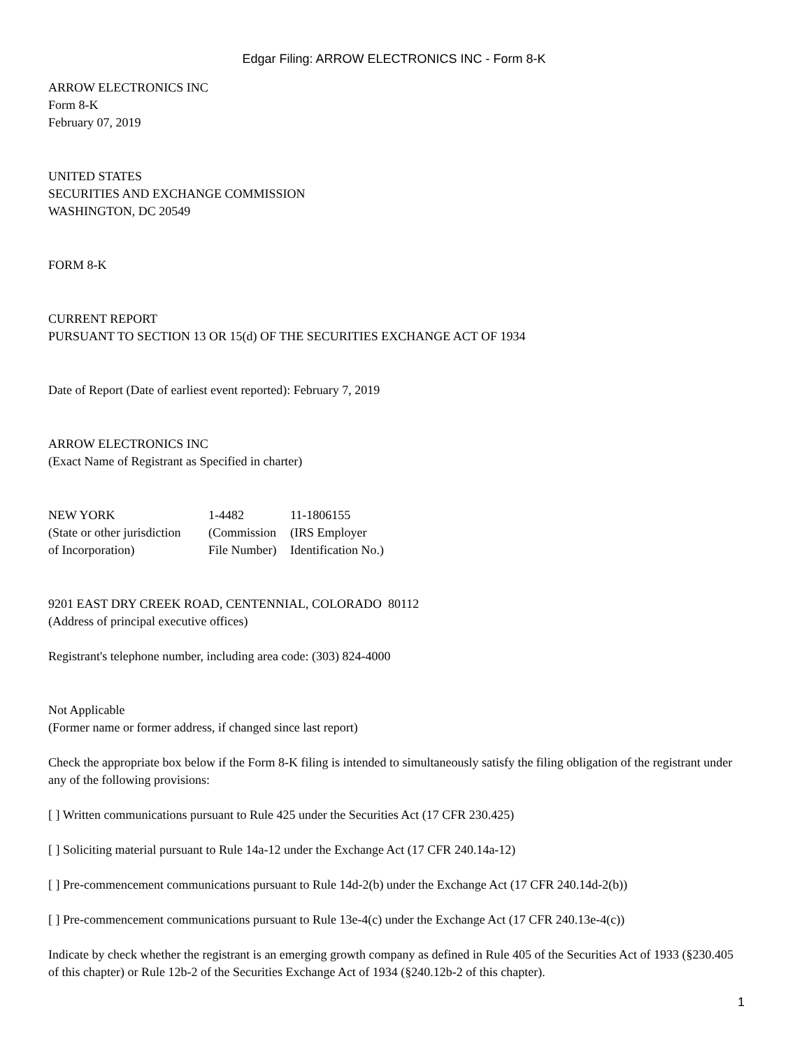Edgar Filing: ARROW ELECTRONICS INC - Form 8-K
ARROW ELECTRONICS INC
Form 8-K
February 07, 2019
UNITED STATES
SECURITIES AND EXCHANGE COMMISSION
WASHINGTON, DC 20549
FORM 8-K
CURRENT REPORT
PURSUANT TO SECTION 13 OR 15(d) OF THE SECURITIES EXCHANGE ACT OF 1934
Date of Report (Date of earliest event reported): February 7, 2019
ARROW ELECTRONICS INC
(Exact Name of Registrant as Specified in charter)
| NEW YORK | 1-4482 | 11-1806155 |
| (State or other jurisdiction | (Commission | (IRS Employer |
| of Incorporation) | File Number) | Identification No.) |
9201 EAST DRY CREEK ROAD, CENTENNIAL, COLORADO 80112
(Address of principal executive offices)
Registrant's telephone number, including area code: (303) 824-4000
Not Applicable
(Former name or former address, if changed since last report)
Check the appropriate box below if the Form 8-K filing is intended to simultaneously satisfy the filing obligation of the registrant under any of the following provisions:
[ ] Written communications pursuant to Rule 425 under the Securities Act (17 CFR 230.425)
[ ] Soliciting material pursuant to Rule 14a-12 under the Exchange Act (17 CFR 240.14a-12)
[ ] Pre-commencement communications pursuant to Rule 14d-2(b) under the Exchange Act (17 CFR 240.14d-2(b))
[ ] Pre-commencement communications pursuant to Rule 13e-4(c) under the Exchange Act (17 CFR 240.13e-4(c))
Indicate by check whether the registrant is an emerging growth company as defined in Rule 405 of the Securities Act of 1933 (§230.405 of this chapter) or Rule 12b-2 of the Securities Exchange Act of 1934 (§240.12b-2 of this chapter).
1